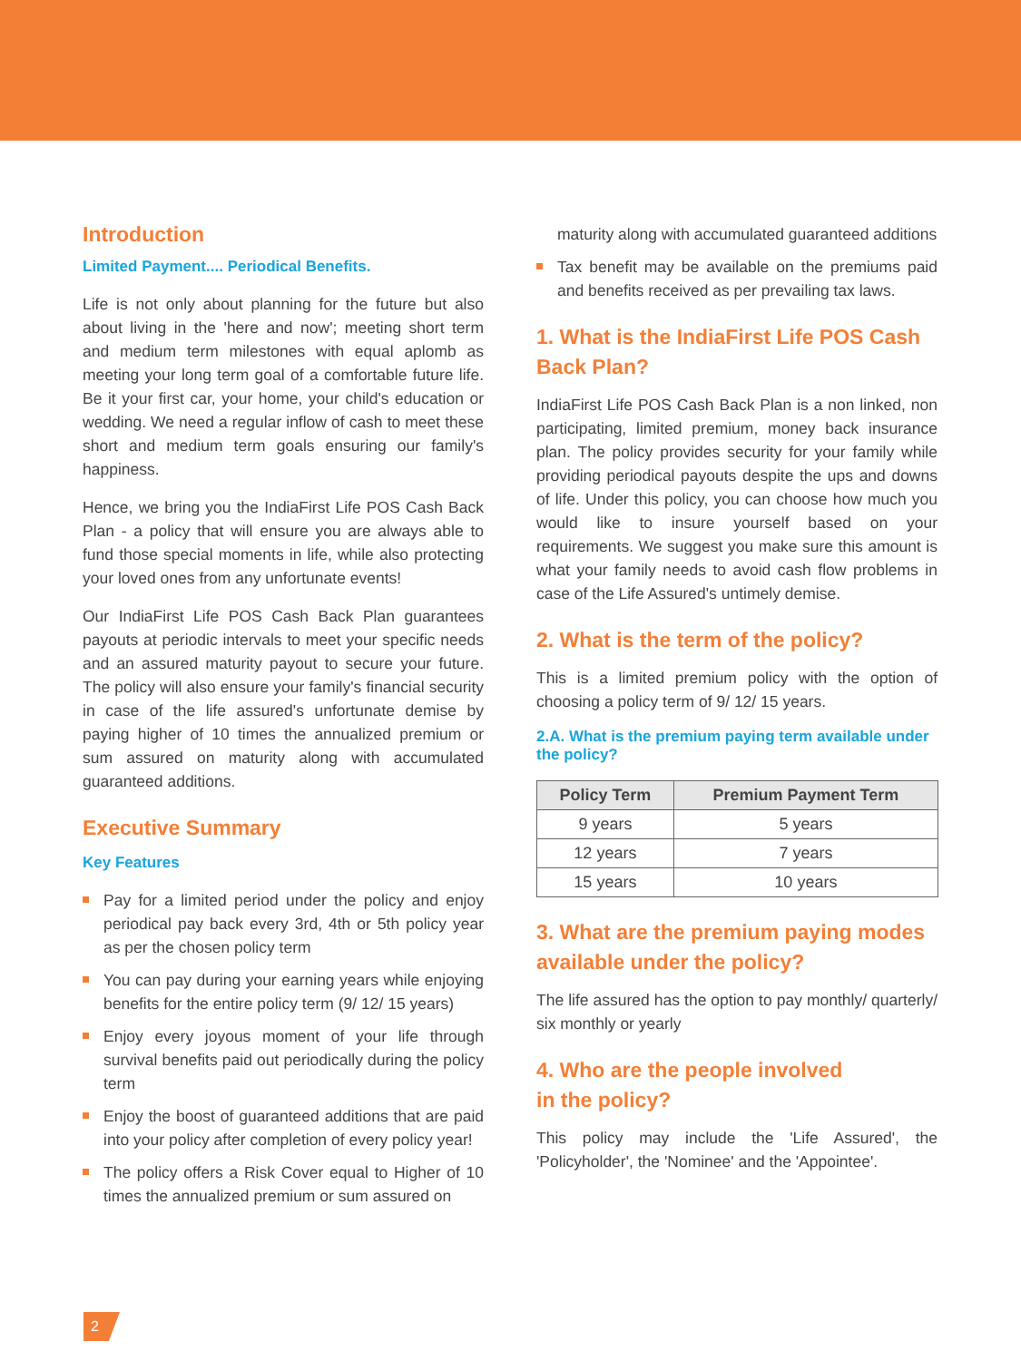Introduction
Limited Payment.... Periodical Benefits.
Life is not only about planning for the future but also about living in the 'here and now'; meeting short term and medium term milestones with equal aplomb as meeting your long term goal of a comfortable future life. Be it your first car, your home, your child's education or wedding. We need a regular inflow of cash to meet these short and medium term goals ensuring our family's happiness.
Hence, we bring you the IndiaFirst Life POS Cash Back Plan - a policy that will ensure you are always able to fund those special moments in life, while also protecting your loved ones from any unfortunate events!
Our IndiaFirst Life POS Cash Back Plan guarantees payouts at periodic intervals to meet your specific needs and an assured maturity payout to secure your future. The policy will also ensure your family's financial security in case of the life assured's unfortunate demise by paying higher of 10 times the annualized premium or sum assured on maturity along with accumulated guaranteed additions.
Executive Summary
Key Features
Pay for a limited period under the policy and enjoy periodical pay back every 3rd, 4th or 5th policy year as per the chosen policy term
You can pay during your earning years while enjoying benefits for the entire policy term (9/ 12/ 15 years)
Enjoy every joyous moment of your life through survival benefits paid out periodically during the policy term
Enjoy the boost of guaranteed additions that are paid into your policy after completion of every policy year!
The policy offers a Risk Cover equal to Higher of 10 times the annualized premium or sum assured on
maturity along with accumulated guaranteed additions
Tax benefit may be available on the premiums paid and benefits received as per prevailing tax laws.
1. What is the IndiaFirst Life POS Cash Back Plan?
IndiaFirst Life POS Cash Back Plan is a non linked, non participating, limited premium, money back insurance plan. The policy provides security for your family while providing periodical payouts despite the ups and downs of life. Under this policy, you can choose how much you would like to insure yourself based on your requirements. We suggest you make sure this amount is what your family needs to avoid cash flow problems in case of the Life Assured's untimely demise.
2. What is the term of the policy?
This is a limited premium policy with the option of choosing a policy term of 9/ 12/ 15 years.
2.A. What is the premium paying term available under the policy?
| Policy Term | Premium Payment Term |
| --- | --- |
| 9 years | 5 years |
| 12 years | 7 years |
| 15 years | 10 years |
3. What are the premium paying modes available under the policy?
The life assured has the option to pay monthly/ quarterly/ six monthly or yearly
4. Who are the people involved
in the policy?
This policy may include the 'Life Assured', the 'Policyholder', the 'Nominee' and the 'Appointee'.
2